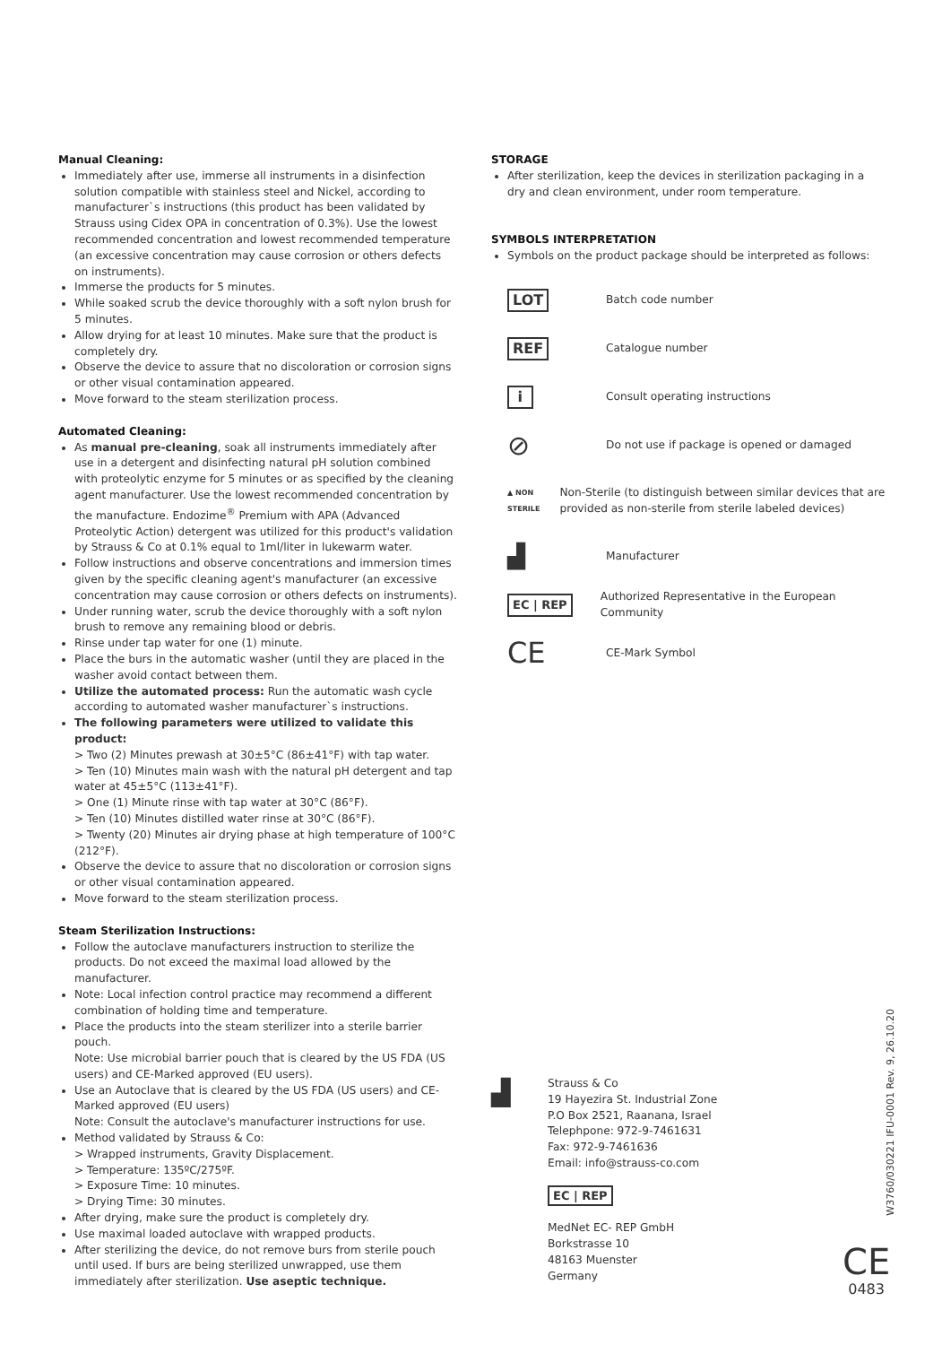Manual Cleaning:
Immediately after use, immerse all instruments in a disinfection solution compatible with stainless steel and Nickel, according to manufacturer`s instructions (this product has been validated by Strauss using Cidex OPA in concentration of 0.3%). Use the lowest recommended concentration and lowest recommended temperature (an excessive concentration may cause corrosion or others defects on instruments).
Immerse the products for 5 minutes.
While soaked scrub the device thoroughly with a soft nylon brush for 5 minutes.
Allow drying for at least 10 minutes. Make sure that the product is completely dry.
Observe the device to assure that no discoloration or corrosion signs or other visual contamination appeared.
Move forward to the steam sterilization process.
Automated Cleaning:
As manual pre-cleaning, soak all instruments immediately after use in a detergent and disinfecting natural pH solution combined with proteolytic enzyme for 5 minutes or as specified by the cleaning agent manufacturer. Use the lowest recommended concentration by the manufacture. Endozime<sup>®</sup> Premium with APA (Advanced Proteolytic Action) detergent was utilized for this product's validation by Strauss & Co at 0.1% equal to 1ml/liter in lukewarm water.
Follow instructions and observe concentrations and immersion times given by the specific cleaning agent's manufacturer (an excessive concentration may cause corrosion or others defects on instruments).
Under running water, scrub the device thoroughly with a soft nylon brush to remove any remaining blood or debris.
Rinse under tap water for one (1) minute.
Place the burs in the automatic washer (until they are placed in the washer avoid contact between them.
Utilize the automated process: Run the automatic wash cycle according to automated washer manufacturer`s instructions.
The following parameters were utilized to validate this product:
> Two (2) Minutes prewash at 30±5°C (86±41°F) with tap water.
> Ten (10) Minutes main wash with the natural pH detergent and tap water at 45±5°C (113±41°F).
> One (1) Minute rinse with tap water at 30°C (86°F).
> Ten (10) Minutes distilled water rinse at 30°C (86°F).
> Twenty (20) Minutes air drying phase at high temperature of 100°C (212°F).
Observe the device to assure that no discoloration or corrosion signs or other visual contamination appeared.
Move forward to the steam sterilization process.
Steam Sterilization Instructions:
Follow the autoclave manufacturers instruction to sterilize the products. Do not exceed the maximal load allowed by the manufacturer.
Note: Local infection control practice may recommend a different combination of holding time and temperature.
Place the products into the steam sterilizer into a sterile barrier pouch.
Note: Use microbial barrier pouch that is cleared by the US FDA (US users) and CE-Marked approved (EU users).
Use an Autoclave that is cleared by the US FDA (US users) and CE-Marked approved (EU users)
Note: Consult the autoclave's manufacturer instructions for use.
Method validated by Strauss & Co:
> Wrapped instruments, Gravity Displacement.
> Temperature: 135ºC/275ºF.
> Exposure Time: 10 minutes.
> Drying Time: 30 minutes.
After drying, make sure the product is completely dry.
Use maximal loaded autoclave with wrapped products.
After sterilizing the device, do not remove burs from sterile pouch until used. If burs are being sterilized unwrapped, use them immediately after sterilization. Use aseptic technique.
STORAGE
After sterilization, keep the devices in sterilization packaging in a dry and clean environment, under room temperature.
SYMBOLS INTERPRETATION
Symbols on the product package should be interpreted as follows:
LOT
Batch code number
REF
Catalogue number
i
Consult operating instructions
⊘
Do not use if package is opened or damaged
▲ NON STERILE
Non-Sterile (to distinguish between similar devices that are provided as non-sterile from sterile labeled devices)
▟
Manufacturer
EC | REP
Authorized Representative in the European Community
CE
CE-Mark Symbol
▟
Strauss & Co
19 Hayezira St. Industrial Zone
P.O Box 2521, Raanana, Israel
Telephpone: 972-9-7461631
Fax: 972-9-7461636
Email: info@strauss-co.com
EC | REP
MedNet EC- REP GmbH
Borkstrasse 10
48163 Muenster
Germany
W3760/030221 IFU-0001 Rev. 9, 26.10.20
CE
0483